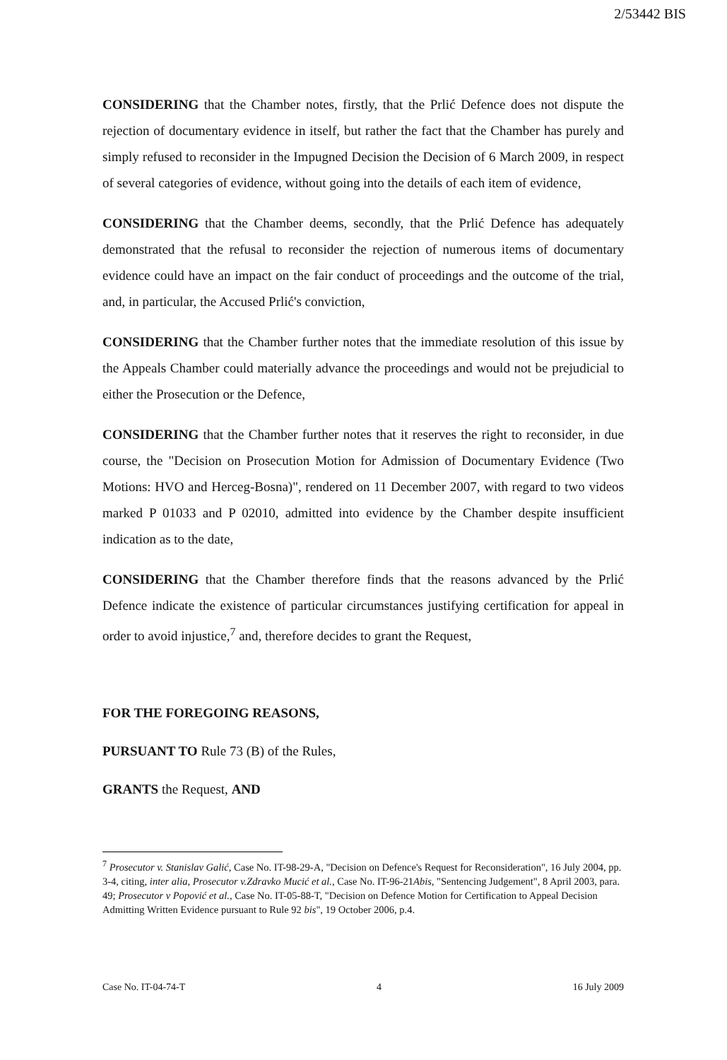2/53442 BIS
CONSIDERING that the Chamber notes, firstly, that the Prlić Defence does not dispute the rejection of documentary evidence in itself, but rather the fact that the Chamber has purely and simply refused to reconsider in the Impugned Decision the Decision of 6 March 2009, in respect of several categories of evidence, without going into the details of each item of evidence,
CONSIDERING that the Chamber deems, secondly, that the Prlić Defence has adequately demonstrated that the refusal to reconsider the rejection of numerous items of documentary evidence could have an impact on the fair conduct of proceedings and the outcome of the trial, and, in particular, the Accused Prlić's conviction,
CONSIDERING that the Chamber further notes that the immediate resolution of this issue by the Appeals Chamber could materially advance the proceedings and would not be prejudicial to either the Prosecution or the Defence,
CONSIDERING that the Chamber further notes that it reserves the right to reconsider, in due course, the "Decision on Prosecution Motion for Admission of Documentary Evidence (Two Motions: HVO and Herceg-Bosna)", rendered on 11 December 2007, with regard to two videos marked P 01033 and P 02010, admitted into evidence by the Chamber despite insufficient indication as to the date,
CONSIDERING that the Chamber therefore finds that the reasons advanced by the Prlić Defence indicate the existence of particular circumstances justifying certification for appeal in order to avoid injustice,<sup>7</sup> and, therefore decides to grant the Request,
FOR THE FOREGOING REASONS,
PURSUANT TO Rule 73 (B) of the Rules,
GRANTS the Request, AND
<sup>7</sup> Prosecutor v. Stanislav Galić, Case No. IT-98-29-A, "Decision on Defence's Request for Reconsideration", 16 July 2004, pp. 3-4, citing, inter alia, Prosecutor v.Zdravko Mucić et al., Case No. IT-96-21Abis, "Sentencing Judgement", 8 April 2003, para. 49; Prosecutor v Popović et al., Case No. IT-05-88-T, "Decision on Defence Motion for Certification to Appeal Decision Admitting Written Evidence pursuant to Rule 92 bis", 19 October 2006, p.4.
Case No. IT-04-74-T 4 16 July 2009